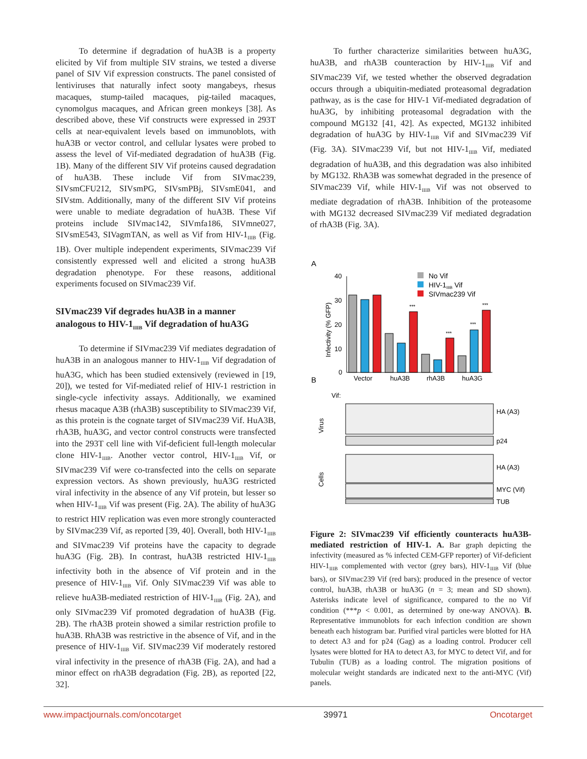To determine if degradation of huA3B is a property elicited by Vif from multiple SIV strains, we tested a diverse panel of SIV Vif expression constructs. The panel consisted of lentiviruses that naturally infect sooty mangabeys, rhesus macaques, stump-tailed macaques, pig-tailed macaques, cynomolgus macaques, and African green monkeys [38]. As described above, these Vif constructs were expressed in 293T cells at near-equivalent levels based on immunoblots, with huA3B or vector control, and cellular lysates were probed to assess the level of Vif-mediated degradation of huA3B (Fig. 1B). Many of the different SIV Vif proteins caused degradation of huA3B. These include Vif from SIVmac239, SIVsmCFU212, SIVsmPG, SIVsmPBj, SIVsmE041, and SIVstm. Additionally, many of the different SIV Vif proteins were unable to mediate degradation of huA3B. These Vif proteins include SIVmac142, SIVmfa186, SIVmne027, SIVsmE543, SIVagmTAN, as well as Vif from HIV-1<sub>IIIB</sub> (Fig. 1B). Over multiple independent experiments, SIVmac239 Vif consistently expressed well and elicited a strong huA3B degradation phenotype. For these reasons, additional experiments focused on SIVmac239 Vif.
SIVmac239 Vif degrades huA3B in a manner analogous to HIV-1<sub>IIIB</sub> Vif degradation of huA3G
To determine if SIVmac239 Vif mediates degradation of huA3B in an analogous manner to HIV-1<sub>IIIB</sub> Vif degradation of huA3G, which has been studied extensively (reviewed in [19, 20]), we tested for Vif-mediated relief of HIV-1 restriction in single-cycle infectivity assays. Additionally, we examined rhesus macaque A3B (rhA3B) susceptibility to SIVmac239 Vif, as this protein is the cognate target of SIVmac239 Vif. HuA3B, rhA3B, huA3G, and vector control constructs were transfected into the 293T cell line with Vif-deficient full-length molecular clone HIV-1<sub>IIIB</sub>. Another vector control, HIV-1<sub>IIIB</sub> Vif, or SIVmac239 Vif were co-transfected into the cells on separate expression vectors. As shown previously, huA3G restricted viral infectivity in the absence of any Vif protein, but lesser so when HIV-1<sub>IIIB</sub> Vif was present (Fig. 2A). The ability of huA3G to restrict HIV replication was even more strongly counteracted by SIVmac239 Vif, as reported [39, 40]. Overall, both HIV-1<sub>IIIB</sub> and SIVmac239 Vif proteins have the capacity to degrade huA3G (Fig. 2B). In contrast, huA3B restricted HIV-1<sub>IIIB</sub> infectivity both in the absence of Vif protein and in the presence of HIV-1<sub>IIIB</sub> Vif. Only SIVmac239 Vif was able to relieve huA3B-mediated restriction of HIV-1<sub>IIIB</sub> (Fig. 2A), and only SIVmac239 Vif promoted degradation of huA3B (Fig. 2B). The rhA3B protein showed a similar restriction profile to huA3B. RhA3B was restrictive in the absence of Vif, and in the presence of HIV-1<sub>IIIB</sub> Vif. SIVmac239 Vif moderately restored viral infectivity in the presence of rhA3B (Fig. 2A), and had a minor effect on rhA3B degradation (Fig. 2B), as reported [22, 32].
To further characterize similarities between huA3G, huA3B, and rhA3B counteraction by HIV-1<sub>IIIB</sub> Vif and SIVmac239 Vif, we tested whether the observed degradation occurs through a ubiquitin-mediated proteasomal degradation pathway, as is the case for HIV-1 Vif-mediated degradation of huA3G, by inhibiting proteasomal degradation with the compound MG132 [41, 42]. As expected, MG132 inhibited degradation of huA3G by HIV-1<sub>IIIB</sub> Vif and SIVmac239 Vif (Fig. 3A). SIVmac239 Vif, but not HIV-1<sub>IIIB</sub> Vif, mediated degradation of huA3B, and this degradation was also inhibited by MG132. RhA3B was somewhat degraded in the presence of SIVmac239 Vif, while HIV-1<sub>IIIB</sub> Vif was not observed to mediate degradation of rhA3B. Inhibition of the proteasome with MG132 decreased SIVmac239 Vif mediated degradation of rhA3B (Fig. 3A).
A
40
30
20
10
0
Infectivity (% GFP)
***
***
***
***
No Vif
HIV-1IIIB Vif
SIVmac239 Vif
B
Vector
huA3B
rhA3B
huA3G
Vif:
HA (A3)
p24
HA (A3)
MYC (Vif)
TUB
Virus
Cells
Figure 2: SIVmac239 Vif efficiently counteracts huA3B-mediated restriction of HIV-1. A. Bar graph depicting the infectivity (measured as % infected CEM-GFP reporter) of Vif-deficient HIV-1<sub>IIIB</sub> complemented with vector (grey bars), HIV-1<sub>IIIB</sub> Vif (blue bars), or SIVmac239 Vif (red bars); produced in the presence of vector control, huA3B, rhA3B or huA3G (n = 3; mean and SD shown). Asterisks indicate level of significance, compared to the no Vif condition (***p < 0.001, as determined by one-way ANOVA). B. Representative immunoblots for each infection condition are shown beneath each histogram bar. Purified viral particles were blotted for HA to detect A3 and for p24 (Gag) as a loading control. Producer cell lysates were blotted for HA to detect A3, for MYC to detect Vif, and for Tubulin (TUB) as a loading control. The migration positions of molecular weight standards are indicated next to the anti-MYC (Vif) panels.
www.impactjournals.com/oncotarget 39971 Oncotarget